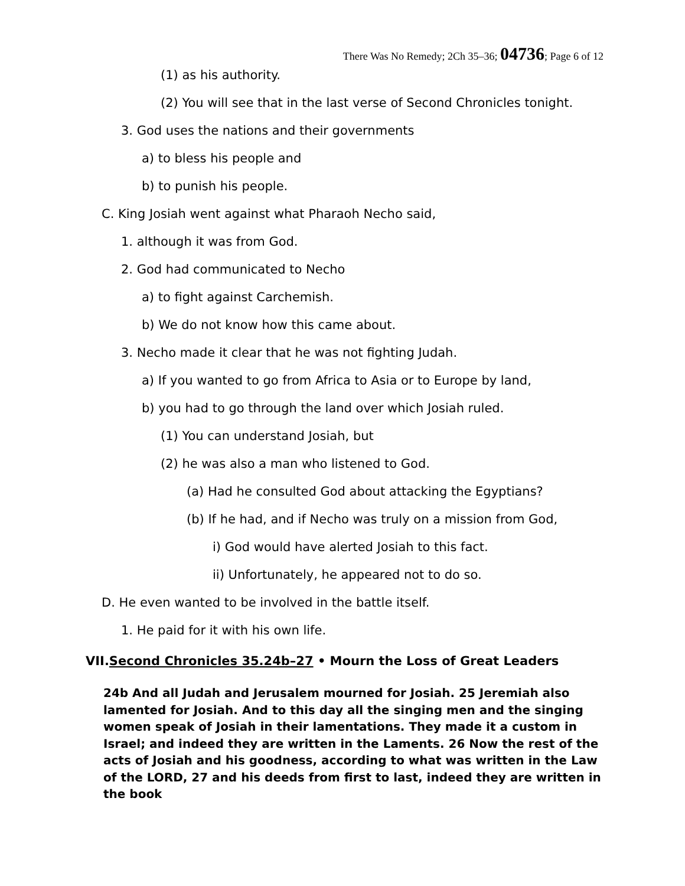There Was No Remedy; 2Ch 35–36; 04736; Page 6 of 12
(1) as his authority.
(2) You will see that in the last verse of Second Chronicles tonight.
3. God uses the nations and their governments
a) to bless his people and
b) to punish his people.
C. King Josiah went against what Pharaoh Necho said,
1. although it was from God.
2. God had communicated to Necho
a) to fight against Carchemish.
b) We do not know how this came about.
3. Necho made it clear that he was not fighting Judah.
a) If you wanted to go from Africa to Asia or to Europe by land,
b) you had to go through the land over which Josiah ruled.
(1) You can understand Josiah, but
(2) he was also a man who listened to God.
(a) Had he consulted God about attacking the Egyptians?
(b) If he had, and if Necho was truly on a mission from God,
i) God would have alerted Josiah to this fact.
ii) Unfortunately, he appeared not to do so.
D. He even wanted to be involved in the battle itself.
1. He paid for it with his own life.
VII.Second Chronicles 35.24b–27 • Mourn the Loss of Great Leaders
24b And all Judah and Jerusalem mourned for Josiah. 25 Jeremiah also lamented for Josiah. And to this day all the singing men and the singing women speak of Josiah in their lamentations. They made it a custom in Israel; and indeed they are written in the Laments. 26 Now the rest of the acts of Josiah and his goodness, according to what was written in the Law of the LORD, 27 and his deeds from first to last, indeed they are written in the book